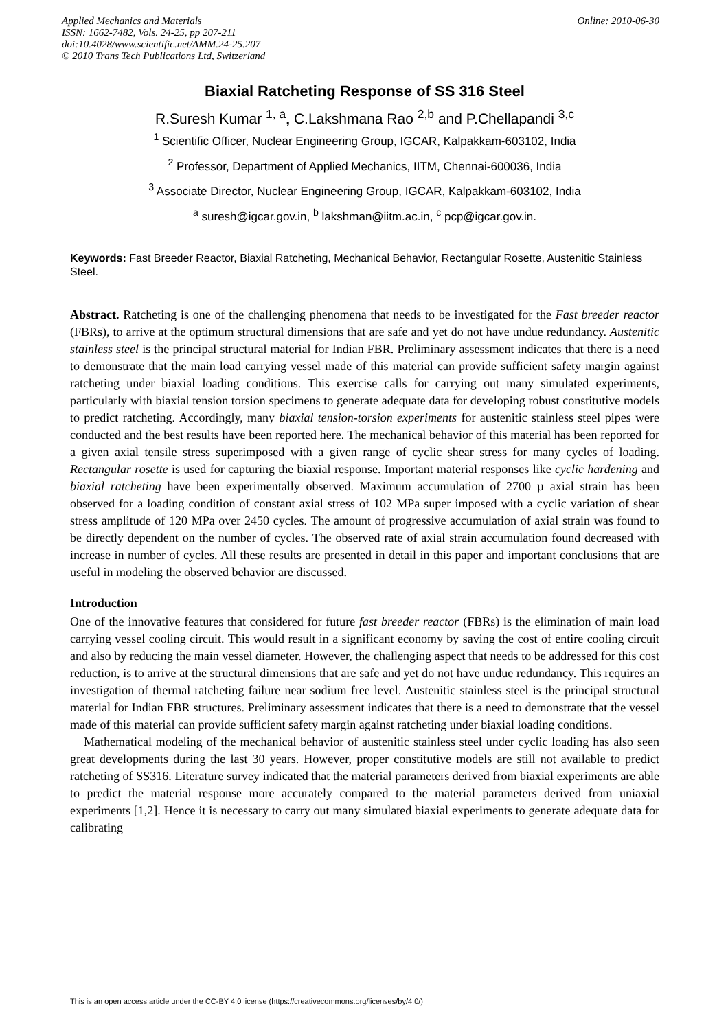Applied Mechanics and Materials
ISSN: 1662-7482, Vols. 24-25, pp 207-211
doi:10.4028/www.scientific.net/AMM.24-25.207
© 2010 Trans Tech Publications Ltd, Switzerland
Online: 2010-06-30
Biaxial Ratcheting Response of SS 316 Steel
R.Suresh Kumar <sup>1, a</sup>, C.Lakshmana Rao <sup>2,b</sup> and P.Chellapandi <sup>3,c</sup>
<sup>1</sup> Scientific Officer, Nuclear Engineering Group, IGCAR, Kalpakkam-603102, India
<sup>2</sup> Professor, Department of Applied Mechanics, IITM, Chennai-600036, India
<sup>3</sup> Associate Director, Nuclear Engineering Group, IGCAR, Kalpakkam-603102, India
<sup>a</sup> suresh@igcar.gov.in, <sup>b</sup> lakshman@iitm.ac.in, <sup>c</sup> pcp@igcar.gov.in.
Keywords: Fast Breeder Reactor, Biaxial Ratcheting, Mechanical Behavior, Rectangular Rosette, Austenitic Stainless Steel.
Abstract. Ratcheting is one of the challenging phenomena that needs to be investigated for the Fast breeder reactor (FBRs), to arrive at the optimum structural dimensions that are safe and yet do not have undue redundancy. Austenitic stainless steel is the principal structural material for Indian FBR. Preliminary assessment indicates that there is a need to demonstrate that the main load carrying vessel made of this material can provide sufficient safety margin against ratcheting under biaxial loading conditions. This exercise calls for carrying out many simulated experiments, particularly with biaxial tension torsion specimens to generate adequate data for developing robust constitutive models to predict ratcheting. Accordingly, many biaxial tension-torsion experiments for austenitic stainless steel pipes were conducted and the best results have been reported here. The mechanical behavior of this material has been reported for a given axial tensile stress superimposed with a given range of cyclic shear stress for many cycles of loading. Rectangular rosette is used for capturing the biaxial response. Important material responses like cyclic hardening and biaxial ratcheting have been experimentally observed. Maximum accumulation of 2700 µ axial strain has been observed for a loading condition of constant axial stress of 102 MPa super imposed with a cyclic variation of shear stress amplitude of 120 MPa over 2450 cycles. The amount of progressive accumulation of axial strain was found to be directly dependent on the number of cycles. The observed rate of axial strain accumulation found decreased with increase in number of cycles. All these results are presented in detail in this paper and important conclusions that are useful in modeling the observed behavior are discussed.
Introduction
One of the innovative features that considered for future fast breeder reactor (FBRs) is the elimination of main load carrying vessel cooling circuit. This would result in a significant economy by saving the cost of entire cooling circuit and also by reducing the main vessel diameter. However, the challenging aspect that needs to be addressed for this cost reduction, is to arrive at the structural dimensions that are safe and yet do not have undue redundancy. This requires an investigation of thermal ratcheting failure near sodium free level. Austenitic stainless steel is the principal structural material for Indian FBR structures. Preliminary assessment indicates that there is a need to demonstrate that the vessel made of this material can provide sufficient safety margin against ratcheting under biaxial loading conditions.
Mathematical modeling of the mechanical behavior of austenitic stainless steel under cyclic loading has also seen great developments during the last 30 years. However, proper constitutive models are still not available to predict ratcheting of SS316. Literature survey indicated that the material parameters derived from biaxial experiments are able to predict the material response more accurately compared to the material parameters derived from uniaxial experiments [1,2]. Hence it is necessary to carry out many simulated biaxial experiments to generate adequate data for calibrating
This is an open access article under the CC-BY 4.0 license (https://creativecommons.org/licenses/by/4.0/)